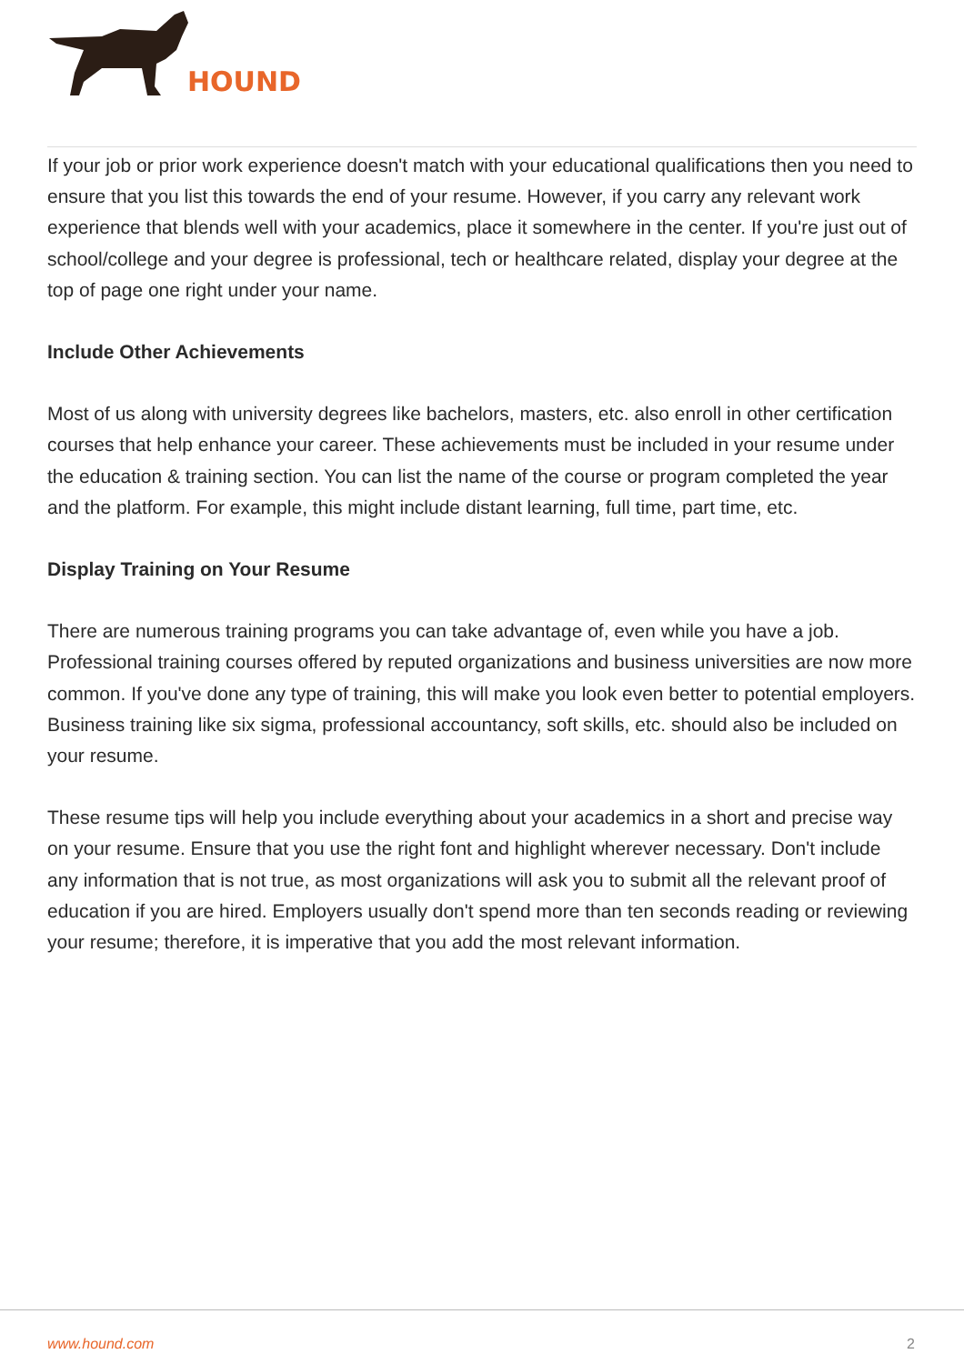HOUND
If your job or prior work experience doesn't match with your educational qualifications then you need to ensure that you list this towards the end of your resume. However, if you carry any relevant work experience that blends well with your academics, place it somewhere in the center. If you're just out of school/college and your degree is professional, tech or healthcare related, display your degree at the top of page one right under your name.
Include Other Achievements
Most of us along with university degrees like bachelors, masters, etc. also enroll in other certification courses that help enhance your career. These achievements must be included in your resume under the education & training section. You can list the name of the course or program completed the year and the platform. For example, this might include distant learning, full time, part time, etc.
Display Training on Your Resume
There are numerous training programs you can take advantage of, even while you have a job. Professional training courses offered by reputed organizations and business universities are now more common. If you've done any type of training, this will make you look even better to potential employers. Business training like six sigma, professional accountancy, soft skills, etc. should also be included on your resume.
These resume tips will help you include everything about your academics in a short and precise way on your resume. Ensure that you use the right font and highlight wherever necessary. Don't include any information that is not true, as most organizations will ask you to submit all the relevant proof of education if you are hired. Employers usually don't spend more than ten seconds reading or reviewing your resume; therefore, it is imperative that you add the most relevant information.
www.hound.com 2